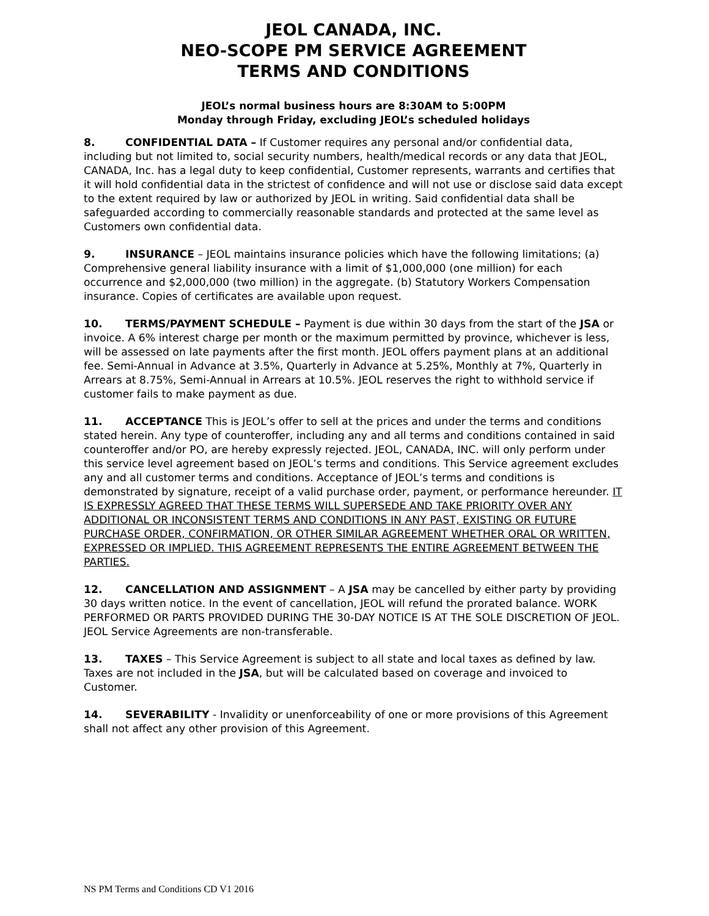JEOL CANADA, INC.
NEO-SCOPE PM SERVICE AGREEMENT
TERMS AND CONDITIONS
JEOL’s normal business hours are 8:30AM to 5:00PM
Monday through Friday, excluding JEOL’s scheduled holidays
8. CONFIDENTIAL DATA – If Customer requires any personal and/or confidential data, including but not limited to, social security numbers, health/medical records or any data that JEOL, CANADA, Inc. has a legal duty to keep confidential, Customer represents, warrants and certifies that it will hold confidential data in the strictest of confidence and will not use or disclose said data except to the extent required by law or authorized by JEOL in writing. Said confidential data shall be safeguarded according to commercially reasonable standards and protected at the same level as Customers own confidential data.
9. INSURANCE – JEOL maintains insurance policies which have the following limitations; (a) Comprehensive general liability insurance with a limit of $1,000,000 (one million) for each occurrence and $2,000,000 (two million) in the aggregate. (b) Statutory Workers Compensation insurance. Copies of certificates are available upon request.
10. TERMS/PAYMENT SCHEDULE – Payment is due within 30 days from the start of the JSA or invoice. A 6% interest charge per month or the maximum permitted by province, whichever is less, will be assessed on late payments after the first month. JEOL offers payment plans at an additional fee. Semi-Annual in Advance at 3.5%, Quarterly in Advance at 5.25%, Monthly at 7%, Quarterly in Arrears at 8.75%, Semi-Annual in Arrears at 10.5%. JEOL reserves the right to withhold service if customer fails to make payment as due.
11. ACCEPTANCE This is JEOL’s offer to sell at the prices and under the terms and conditions stated herein. Any type of counteroffer, including any and all terms and conditions contained in said counteroffer and/or PO, are hereby expressly rejected. JEOL, CANADA, INC. will only perform under this service level agreement based on JEOL’s terms and conditions. This Service agreement excludes any and all customer terms and conditions. Acceptance of JEOL’s terms and conditions is demonstrated by signature, receipt of a valid purchase order, payment, or performance hereunder. IT IS EXPRESSLY AGREED THAT THESE TERMS WILL SUPERSEDE AND TAKE PRIORITY OVER ANY ADDITIONAL OR INCONSISTENT TERMS AND CONDITIONS IN ANY PAST, EXISTING OR FUTURE PURCHASE ORDER, CONFIRMATION, OR OTHER SIMILAR AGREEMENT WHETHER ORAL OR WRITTEN, EXPRESSED OR IMPLIED. THIS AGREEMENT REPRESENTS THE ENTIRE AGREEMENT BETWEEN THE PARTIES.
12. CANCELLATION AND ASSIGNMENT – A JSA may be cancelled by either party by providing 30 days written notice. In the event of cancellation, JEOL will refund the prorated balance. WORK PERFORMED OR PARTS PROVIDED DURING THE 30-DAY NOTICE IS AT THE SOLE DISCRETION OF JEOL. JEOL Service Agreements are non-transferable.
13. TAXES – This Service Agreement is subject to all state and local taxes as defined by law. Taxes are not included in the JSA, but will be calculated based on coverage and invoiced to Customer.
14. SEVERABILITY - Invalidity or unenforceability of one or more provisions of this Agreement shall not affect any other provision of this Agreement.
NS PM Terms and Conditions CD V1 2016